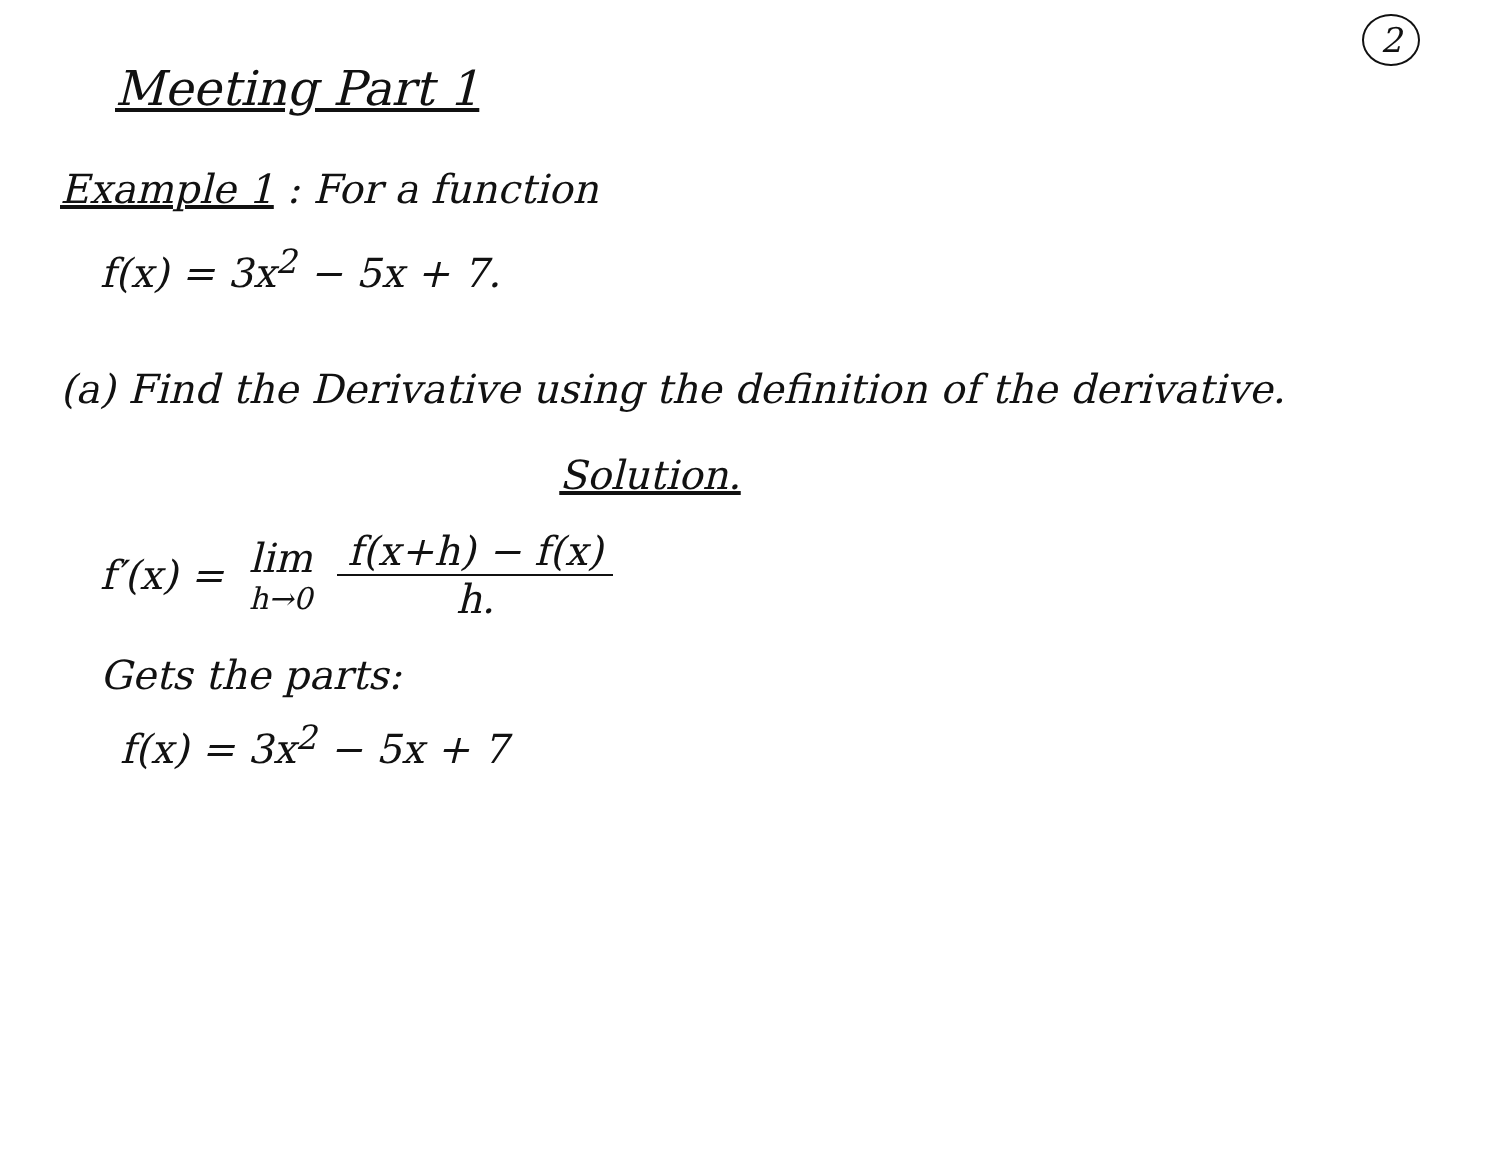2
Meeting Part 1
Example 1 : For a function
f(x) = 3x<sup>2</sup> − 5x + 7.
(a) Find the Derivative using the definition of the derivative.
Solution.
f′(x) = lim h→0 f(x+h) − f(x) h.
Gets the parts:
f(x) = 3x<sup>2</sup> − 5x + 7